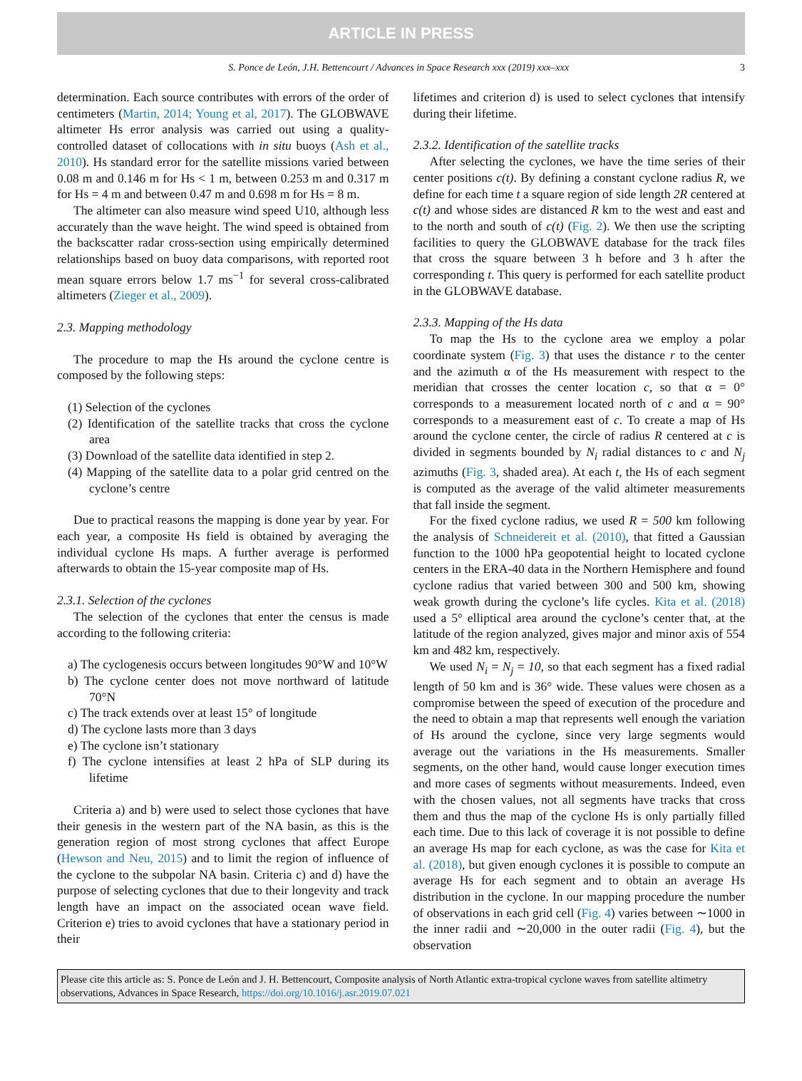ARTICLE IN PRESS
S. Ponce de León, J.H. Bettencourt / Advances in Space Research xxx (2019) xxx–xxx 3
determination. Each source contributes with errors of the order of centimeters (Martin, 2014; Young et al, 2017). The GLOBWAVE altimeter Hs error analysis was carried out using a quality-controlled dataset of collocations with in situ buoys (Ash et al., 2010). Hs standard error for the satellite missions varied between 0.08 m and 0.146 m for Hs < 1 m, between 0.253 m and 0.317 m for Hs = 4 m and between 0.47 m and 0.698 m for Hs = 8 m.
The altimeter can also measure wind speed U10, although less accurately than the wave height. The wind speed is obtained from the backscatter radar cross-section using empirically determined relationships based on buoy data comparisons, with reported root mean square errors below 1.7 ms<sup>−1</sup> for several cross-calibrated altimeters (Zieger et al., 2009).
2.3. Mapping methodology
The procedure to map the Hs around the cyclone centre is composed by the following steps:
(1) Selection of the cyclones
(2) Identification of the satellite tracks that cross the cyclone area
(3) Download of the satellite data identified in step 2.
(4) Mapping of the satellite data to a polar grid centred on the cyclone’s centre
Due to practical reasons the mapping is done year by year. For each year, a composite Hs field is obtained by averaging the individual cyclone Hs maps. A further average is performed afterwards to obtain the 15-year composite map of Hs.
2.3.1. Selection of the cyclones
The selection of the cyclones that enter the census is made according to the following criteria:
a) The cyclogenesis occurs between longitudes 90°W and 10°W
b) The cyclone center does not move northward of latitude 70°N
c) The track extends over at least 15° of longitude
d) The cyclone lasts more than 3 days
e) The cyclone isn’t stationary
f) The cyclone intensifies at least 2 hPa of SLP during its lifetime
Criteria a) and b) were used to select those cyclones that have their genesis in the western part of the NA basin, as this is the generation region of most strong cyclones that affect Europe (Hewson and Neu, 2015) and to limit the region of influence of the cyclone to the subpolar NA basin. Criteria c) and d) have the purpose of selecting cyclones that due to their longevity and track length have an impact on the associated ocean wave field. Criterion e) tries to avoid cyclones that have a stationary period in their
lifetimes and criterion d) is used to select cyclones that intensify during their lifetime.
2.3.2. Identification of the satellite tracks
After selecting the cyclones, we have the time series of their center positions c(t). By defining a constant cyclone radius R, we define for each time t a square region of side length 2R centered at c(t) and whose sides are distanced R km to the west and east and to the north and south of c(t) (Fig. 2). We then use the scripting facilities to query the GLOBWAVE database for the track files that cross the square between 3 h before and 3 h after the corresponding t. This query is performed for each satellite product in the GLOBWAVE database.
2.3.3. Mapping of the Hs data
To map the Hs to the cyclone area we employ a polar coordinate system (Fig. 3) that uses the distance r to the center and the azimuth α of the Hs measurement with respect to the meridian that crosses the center location c, so that α = 0° corresponds to a measurement located north of c and α = 90° corresponds to a measurement east of c. To create a map of Hs around the cyclone center, the circle of radius R centered at c is divided in segments bounded by N<sub>i</sub> radial distances to c and N<sub>j</sub> azimuths (Fig. 3, shaded area). At each t, the Hs of each segment is computed as the average of the valid altimeter measurements that fall inside the segment.
For the fixed cyclone radius, we used R = 500 km following the analysis of Schneidereit et al. (2010), that fitted a Gaussian function to the 1000 hPa geopotential height to located cyclone centers in the ERA-40 data in the Northern Hemisphere and found cyclone radius that varied between 300 and 500 km, showing weak growth during the cyclone’s life cycles. Kita et al. (2018) used a 5° elliptical area around the cyclone’s center that, at the latitude of the region analyzed, gives major and minor axis of 554 km and 482 km, respectively.
We used N<sub>i</sub> = N<sub>j</sub> = 10, so that each segment has a fixed radial length of 50 km and is 36° wide. These values were chosen as a compromise between the speed of execution of the procedure and the need to obtain a map that represents well enough the variation of Hs around the cyclone, since very large segments would average out the variations in the Hs measurements. Smaller segments, on the other hand, would cause longer execution times and more cases of segments without measurements. Indeed, even with the chosen values, not all segments have tracks that cross them and thus the map of the cyclone Hs is only partially filled each time. Due to this lack of coverage it is not possible to define an average Hs map for each cyclone, as was the case for Kita et al. (2018), but given enough cyclones it is possible to compute an average Hs for each segment and to obtain an average Hs distribution in the cyclone. In our mapping procedure the number of observations in each grid cell (Fig. 4) varies between ∼1000 in the inner radii and ∼20,000 in the outer radii (Fig. 4), but the observation
Please cite this article as: S. Ponce de León and J. H. Bettencourt, Composite analysis of North Atlantic extra-tropical cyclone waves from satellite altimetry observations, Advances in Space Research, https://doi.org/10.1016/j.asr.2019.07.021